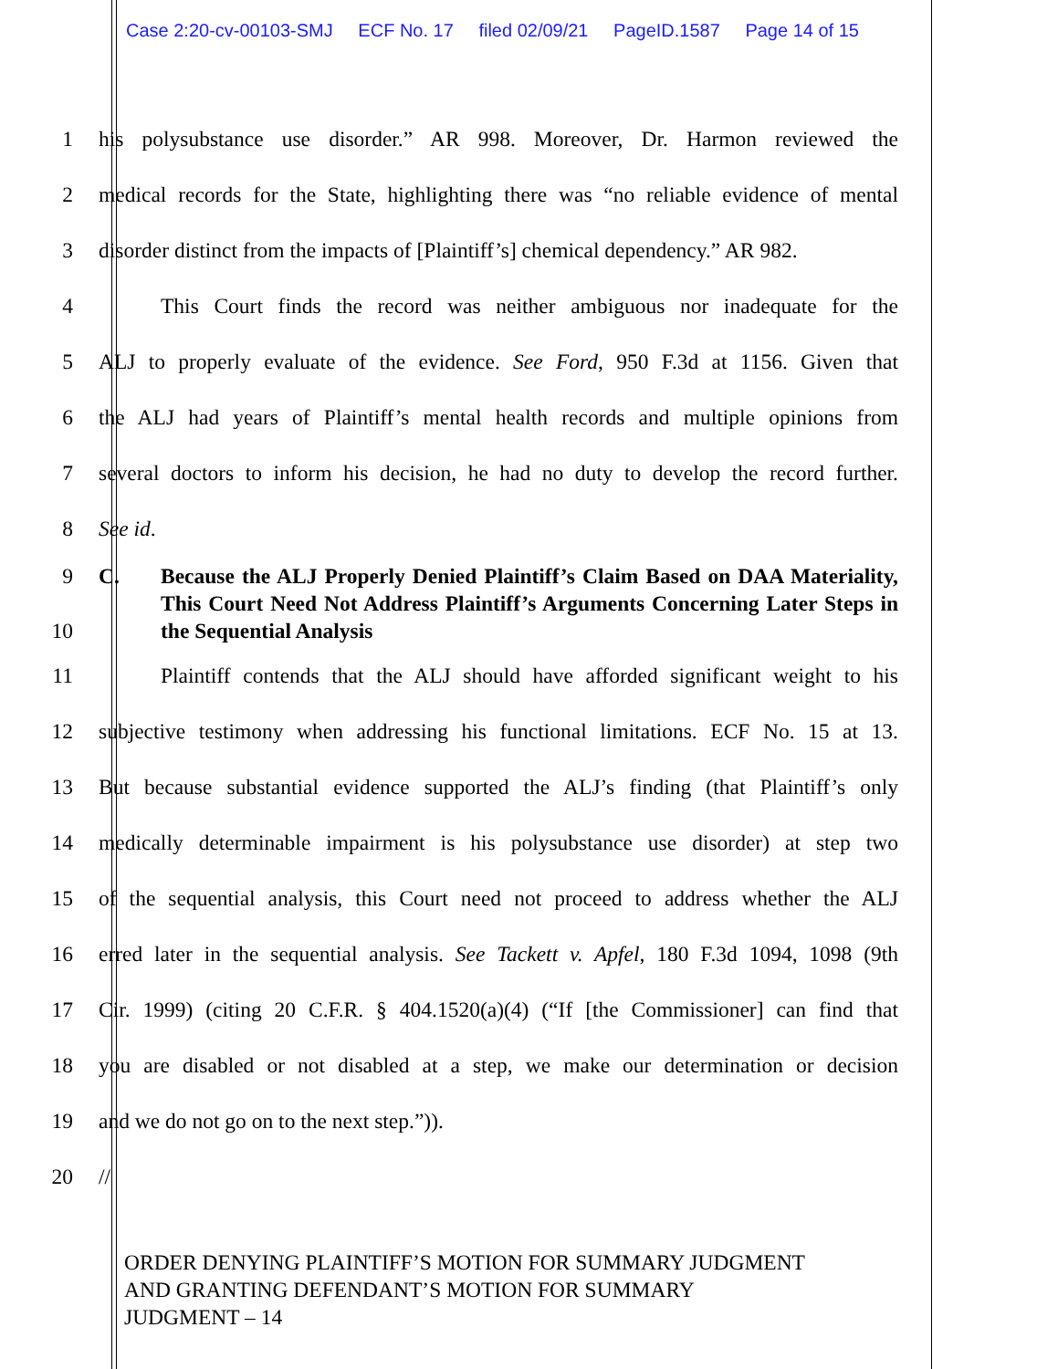Case 2:20-cv-00103-SMJ ECF No. 17 filed 02/09/21 PageID.1587 Page 14 of 15
1 his polysubstance use disorder.” AR 998. Moreover, Dr. Harmon reviewed the
2 medical records for the State, highlighting there was “no reliable evidence of mental
3 disorder distinct from the impacts of [Plaintiff’s] chemical dependency.” AR 982.
4 This Court finds the record was neither ambiguous nor inadequate for the
5 ALJ to properly evaluate of the evidence. See Ford, 950 F.3d at 1156. Given that
6 the ALJ had years of Plaintiff’s mental health records and multiple opinions from
7 several doctors to inform his decision, he had no duty to develop the record further.
8 See id.
9
10
C. Because the ALJ Properly Denied Plaintiff’s Claim Based on DAA Materiality, This Court Need Not Address Plaintiff’s Arguments Concerning Later Steps in the Sequential Analysis
11 Plaintiff contends that the ALJ should have afforded significant weight to his
12 subjective testimony when addressing his functional limitations. ECF No. 15 at 13.
13 But because substantial evidence supported the ALJ’s finding (that Plaintiff’s only
14 medically determinable impairment is his polysubstance use disorder) at step two
15 of the sequential analysis, this Court need not proceed to address whether the ALJ
16 erred later in the sequential analysis. See Tackett v. Apfel, 180 F.3d 1094, 1098 (9th
17 Cir. 1999) (citing 20 C.F.R. § 404.1520(a)(4) (“If [the Commissioner] can find that
18 you are disabled or not disabled at a step, we make our determination or decision
19 and we do not go on to the next step.”)).
20 //
ORDER DENYING PLAINTIFF’S MOTION FOR SUMMARY JUDGMENT
AND GRANTING DEFENDANT’S MOTION FOR SUMMARY
JUDGMENT – 14